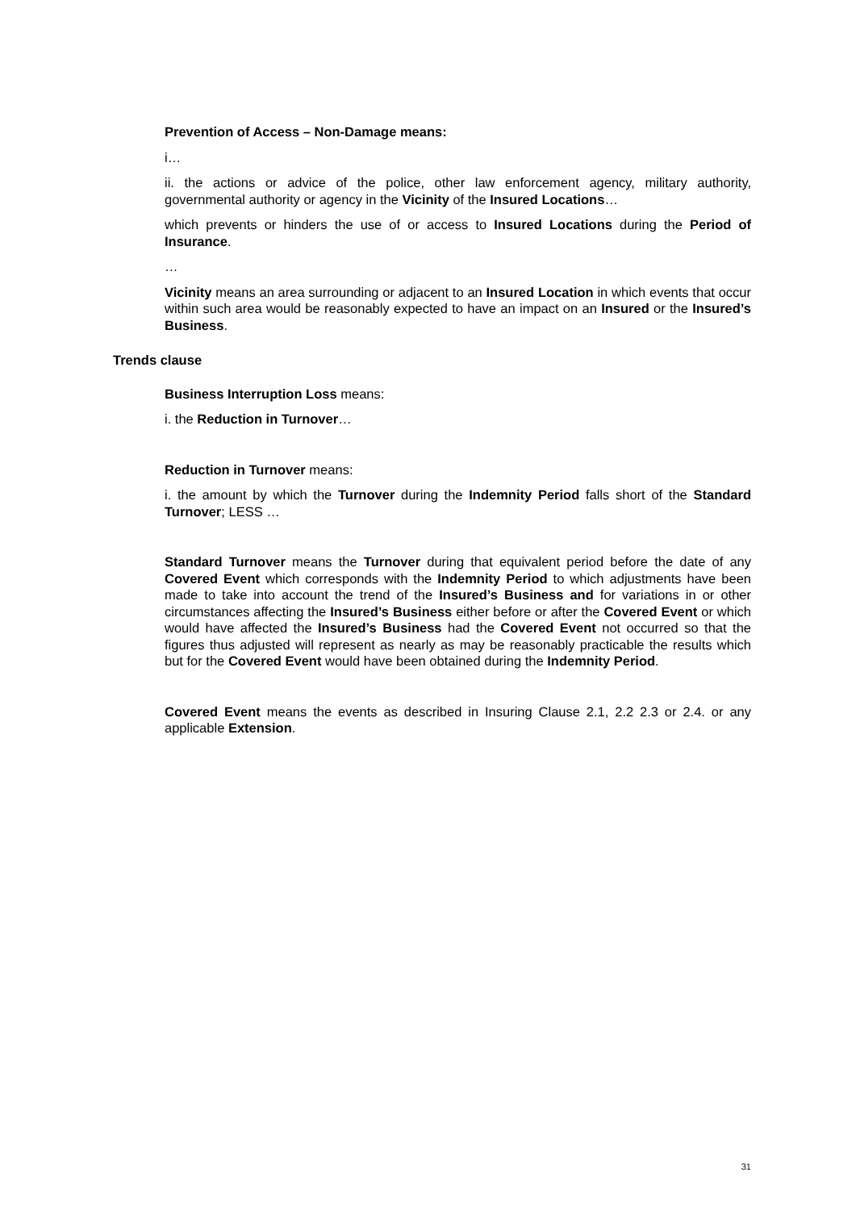Prevention of Access – Non-Damage means:
i…
ii. the actions or advice of the police, other law enforcement agency, military authority, governmental authority or agency in the Vicinity of the Insured Locations…
which prevents or hinders the use of or access to Insured Locations during the Period of Insurance.
…
Vicinity means an area surrounding or adjacent to an Insured Location in which events that occur within such area would be reasonably expected to have an impact on an Insured or the Insured’s Business.
Trends clause
Business Interruption Loss means:
i. the Reduction in Turnover…
Reduction in Turnover means:
i. the amount by which the Turnover during the Indemnity Period falls short of the Standard Turnover; LESS …
Standard Turnover means the Turnover during that equivalent period before the date of any Covered Event which corresponds with the Indemnity Period to which adjustments have been made to take into account the trend of the Insured’s Business and for variations in or other circumstances affecting the Insured’s Business either before or after the Covered Event or which would have affected the Insured’s Business had the Covered Event not occurred so that the figures thus adjusted will represent as nearly as may be reasonably practicable the results which but for the Covered Event would have been obtained during the Indemnity Period.
Covered Event means the events as described in Insuring Clause 2.1, 2.2 2.3 or 2.4. or any applicable Extension.
31